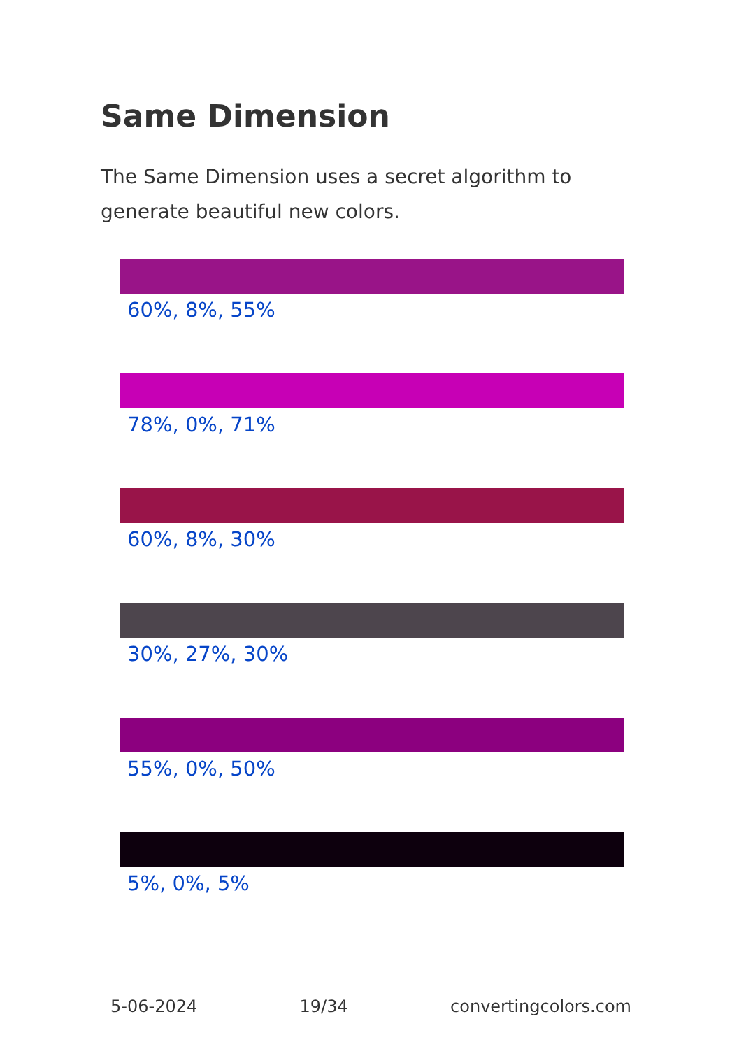Same Dimension
The Same Dimension uses a secret algorithm to generate beautiful new colors.
60%, 8%, 55%
78%, 0%, 71%
60%, 8%, 30%
30%, 27%, 30%
55%, 0%, 50%
5%, 0%, 5%
5-06-2024 19/34 convertingcolors.com